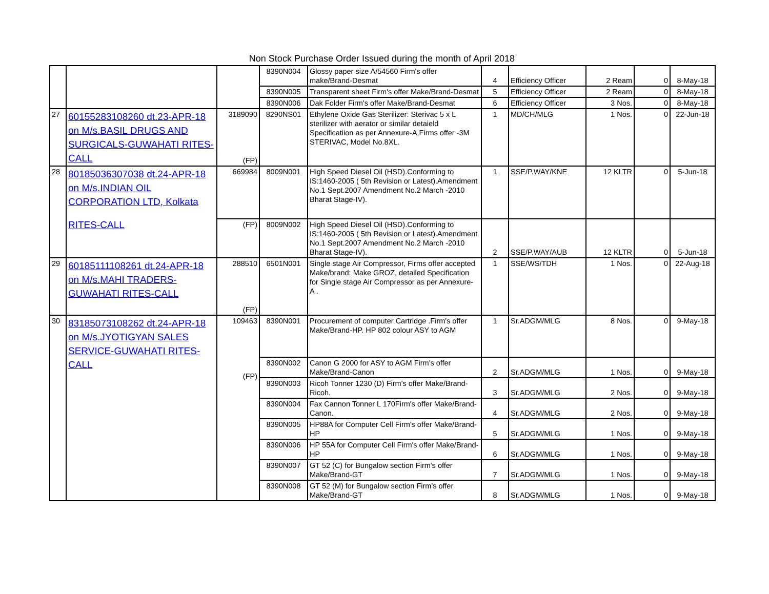Non Stock Purchase Order Issued during the month of April 2018
| | | | 8390N004 | Glossy paper size A/54560 Firm's offer make/Brand-Desmat | 4 | Efficiency Officer | 2 Ream | 0 | 8-May-18 |
| | | | 8390N005 | Transparent sheet Firm's offer Make/Brand-Desmat | 5 | Efficiency Officer | 2 Ream | 0 | 8-May-18 |
| | | | 8390N006 | Dak Folder Firm's offer Make/Brand-Desmat | 6 | Efficiency Officer | 3 Nos. | 0 | 8-May-18 |
| 27 | 60155283108260 dt.23-APR-18 on M/s.BASIL DRUGS AND SURGICALS-GUWAHATI RITES-CALL | 3189090 (FP) | 8290NS01 | Ethylene Oxide Gas Sterilizer: Sterivac 5 x L sterilizer with aerator or similar detaield Specificatiion as per Annexure-A,Firms offer -3M STERIVAC, Model No.8XL. | 1 | MD/CH/MLG | 1 Nos. | 0 | 22-Jun-18 |
| 28 | 80185036307038 dt.24-APR-18 on M/s.INDIAN OIL CORPORATION LTD, Kolkata RITES-CALL | 669984 | 8009N001 | High Speed Diesel Oil (HSD).Conforming to IS:1460-2005 ( 5th Revision or Latest).Amendment No.1 Sept.2007 Amendment No.2 March -2010 Bharat Stage-IV). | 1 | SSE/P.WAY/KNE | 12 KLTR | 0 | 5-Jun-18 |
| | | (FP) | 8009N002 | High Speed Diesel Oil (HSD).Conforming to IS:1460-2005 ( 5th Revision or Latest).Amendment No.1 Sept.2007 Amendment No.2 March -2010 Bharat Stage-IV). | 2 | SSE/P.WAY/AUB | 12 KLTR | 0 | 5-Jun-18 |
| 29 | 60185111108261 dt.24-APR-18 on M/s.MAHI TRADERS-GUWAHATI RITES-CALL | 288510 (FP) | 6501N001 | Single stage Air Compressor, Firms offer accepted Make/brand: Make GROZ, detailed Specification for Single stage Air Compressor as per Annexure- A . | 1 | SSE/WS/TDH | 1 Nos. | 0 | 22-Aug-18 |
| 30 | 83185073108262 dt.24-APR-18 on M/s.JYOTIGYAN SALES SERVICE-GUWAHATI RITES-CALL | 109463 (FP) | 8390N001 | Procurement of computer Cartridge .Firm's offer Make/Brand-HP. HP 802 colour ASY to AGM | 1 | Sr.ADGM/MLG | 8 Nos. | 0 | 9-May-18 |
| | | | 8390N002 | Canon G 2000 for ASY to AGM Firm's offer Make/Brand-Canon | 2 | Sr.ADGM/MLG | 1 Nos. | 0 | 9-May-18 |
| | | | 8390N003 | Ricoh Tonner 1230 (D) Firm's offer Make/Brand-Ricoh. | 3 | Sr.ADGM/MLG | 2 Nos. | 0 | 9-May-18 |
| | | | 8390N004 | Fax Cannon Tonner L 170Firm's offer Make/Brand-Canon. | 4 | Sr.ADGM/MLG | 2 Nos. | 0 | 9-May-18 |
| | | | 8390N005 | HP88A for Computer Cell Firm's offer Make/Brand-HP | 5 | Sr.ADGM/MLG | 1 Nos. | 0 | 9-May-18 |
| | | | 8390N006 | HP 55A for Computer Cell Firm's offer Make/Brand-HP | 6 | Sr.ADGM/MLG | 1 Nos. | 0 | 9-May-18 |
| | | | 8390N007 | GT 52 (C) for Bungalow section Firm's offer Make/Brand-GT | 7 | Sr.ADGM/MLG | 1 Nos. | 0 | 9-May-18 |
| | | | 8390N008 | GT 52 (M) for Bungalow section Firm's offer Make/Brand-GT | 8 | Sr.ADGM/MLG | 1 Nos. | 0 | 9-May-18 |